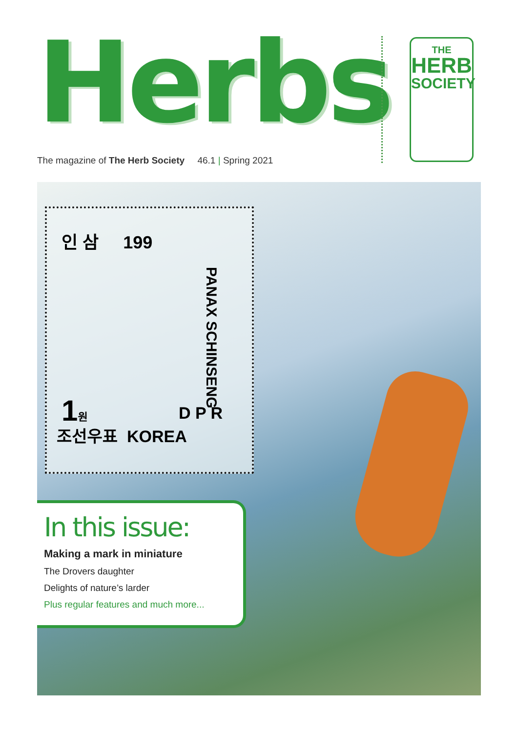Herbs
The magazine of The Herb Society 46.1 | Spring 2021
THE
HERB
SOCIETY
인 삼 199
PANAX SCHINSENG
1원
조선우표 KOREA
D P R
In this issue:
Making a mark in miniature
The Drovers daughter
Delights of nature’s larder
Plus regular features and much more...